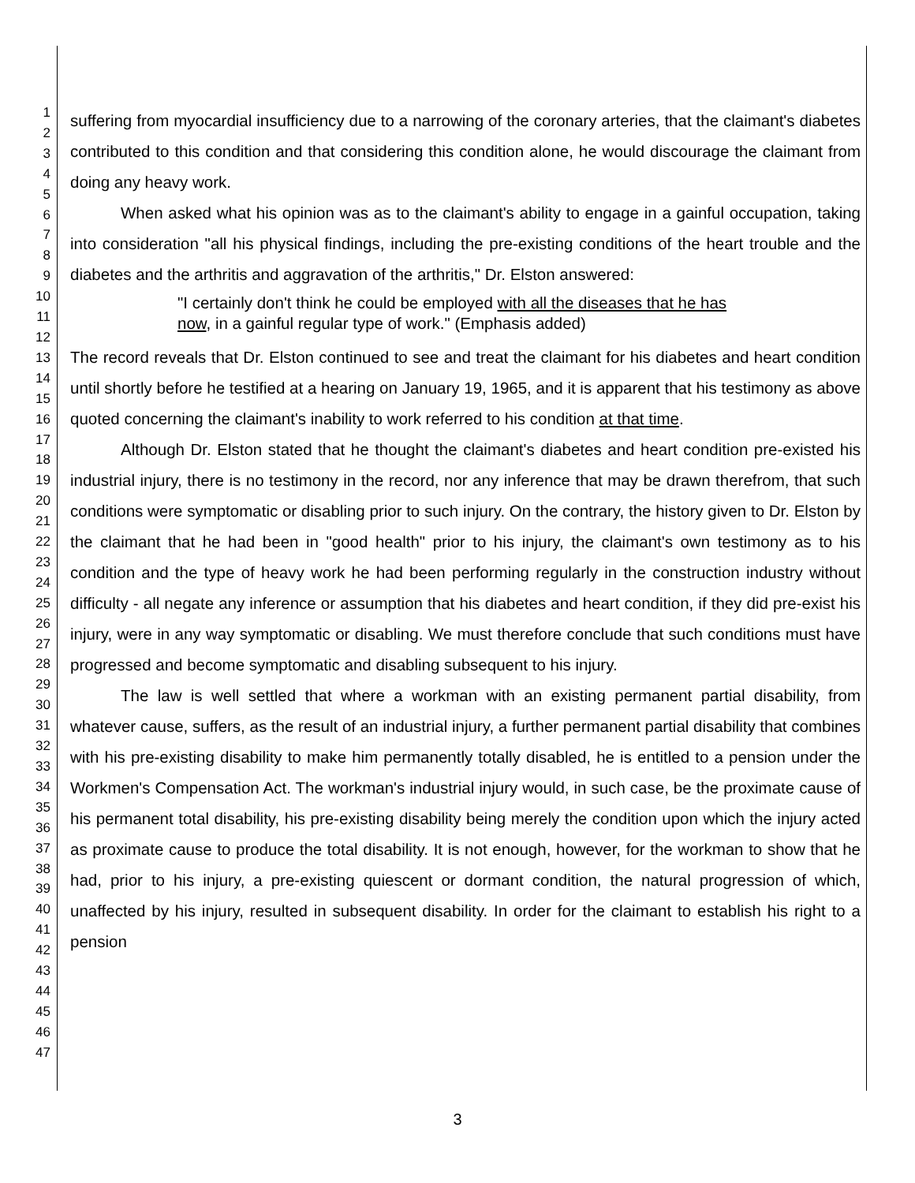1
2
3
4
5
6
7
8
9
10
11
12
13
14
15
16
17
18
19
20
21
22
23
24
25
26
27
28
29
30
31
32
33
34
35
36
37
38
39
40
41
42
43
44
45
46
47
suffering from myocardial insufficiency due to a narrowing of the coronary arteries, that the claimant's diabetes contributed to this condition and that considering this condition alone, he would discourage the claimant from doing any heavy work.
When asked what his opinion was as to the claimant's ability to engage in a gainful occupation, taking into consideration "all his physical findings, including the pre-existing conditions of the heart trouble and the diabetes and the arthritis and aggravation of the arthritis," Dr. Elston answered:
"I certainly don't think he could be employed with all the diseases that he has now, in a gainful regular type of work." (Emphasis added)
The record reveals that Dr. Elston continued to see and treat the claimant for his diabetes and heart condition until shortly before he testified at a hearing on January 19, 1965, and it is apparent that his testimony as above quoted concerning the claimant's inability to work referred to his condition at that time.
Although Dr. Elston stated that he thought the claimant's diabetes and heart condition pre-existed his industrial injury, there is no testimony in the record, nor any inference that may be drawn therefrom, that such conditions were symptomatic or disabling prior to such injury. On the contrary, the history given to Dr. Elston by the claimant that he had been in "good health" prior to his injury, the claimant's own testimony as to his condition and the type of heavy work he had been performing regularly in the construction industry without difficulty - all negate any inference or assumption that his diabetes and heart condition, if they did pre-exist his injury, were in any way symptomatic or disabling. We must therefore conclude that such conditions must have progressed and become symptomatic and disabling subsequent to his injury.
The law is well settled that where a workman with an existing permanent partial disability, from whatever cause, suffers, as the result of an industrial injury, a further permanent partial disability that combines with his pre-existing disability to make him permanently totally disabled, he is entitled to a pension under the Workmen's Compensation Act. The workman's industrial injury would, in such case, be the proximate cause of his permanent total disability, his pre-existing disability being merely the condition upon which the injury acted as proximate cause to produce the total disability. It is not enough, however, for the workman to show that he had, prior to his injury, a pre-existing quiescent or dormant condition, the natural progression of which, unaffected by his injury, resulted in subsequent disability. In order for the claimant to establish his right to a pension
3